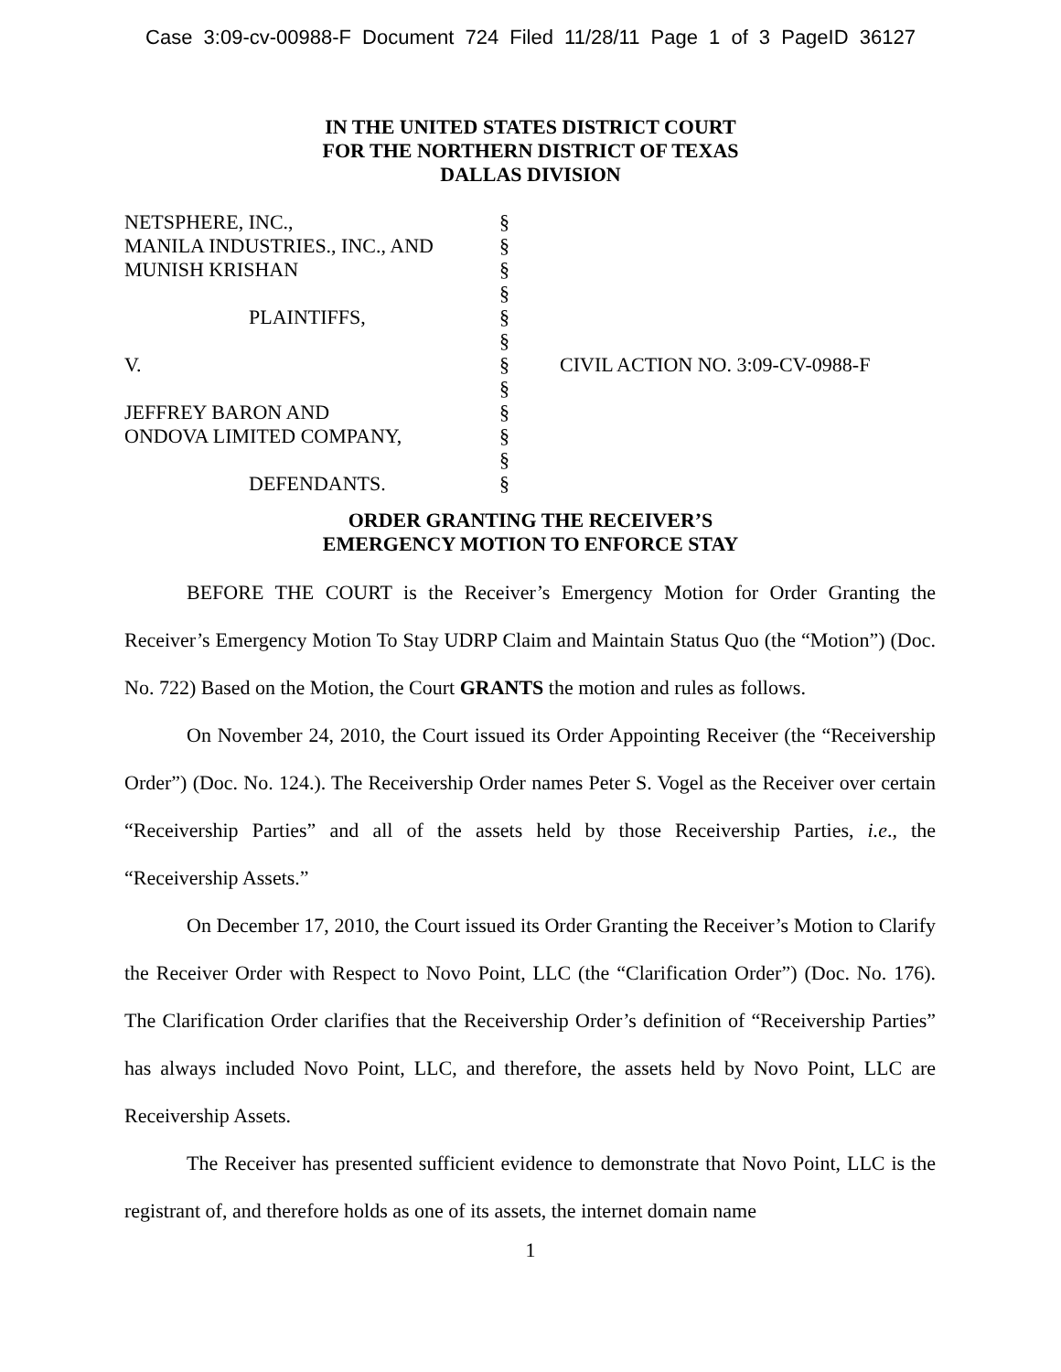Case 3:09-cv-00988-F Document 724 Filed 11/28/11 Page 1 of 3 PageID 36127
IN THE UNITED STATES DISTRICT COURT
FOR THE NORTHERN DISTRICT OF TEXAS
DALLAS DIVISION
| NETSPHERE, INC., | § | |
| MANILA INDUSTRIES., INC., AND | § | |
| MUNISH KRISHAN | § | |
| | § | |
| PLAINTIFFS, | § | |
| | § | |
| V. | § | CIVIL ACTION NO. 3:09-CV-0988-F |
| | § | |
| JEFFREY BARON AND | § | |
| ONDOVA LIMITED COMPANY, | § | |
| | § | |
| DEFENDANTS. | § | |
ORDER GRANTING THE RECEIVER’S
EMERGENCY MOTION TO ENFORCE STAY
BEFORE THE COURT is the Receiver’s Emergency Motion for Order Granting the Receiver’s Emergency Motion To Stay UDRP Claim and Maintain Status Quo (the “Motion”) (Doc. No. 722) Based on the Motion, the Court GRANTS the motion and rules as follows.
On November 24, 2010, the Court issued its Order Appointing Receiver (the “Receivership Order”) (Doc. No. 124.). The Receivership Order names Peter S. Vogel as the Receiver over certain “Receivership Parties” and all of the assets held by those Receivership Parties, i.e., the “Receivership Assets.”
On December 17, 2010, the Court issued its Order Granting the Receiver’s Motion to Clarify the Receiver Order with Respect to Novo Point, LLC (the “Clarification Order”) (Doc. No. 176). The Clarification Order clarifies that the Receivership Order’s definition of “Receivership Parties” has always included Novo Point, LLC, and therefore, the assets held by Novo Point, LLC are Receivership Assets.
The Receiver has presented sufficient evidence to demonstrate that Novo Point, LLC is the registrant of, and therefore holds as one of its assets, the internet domain name
1